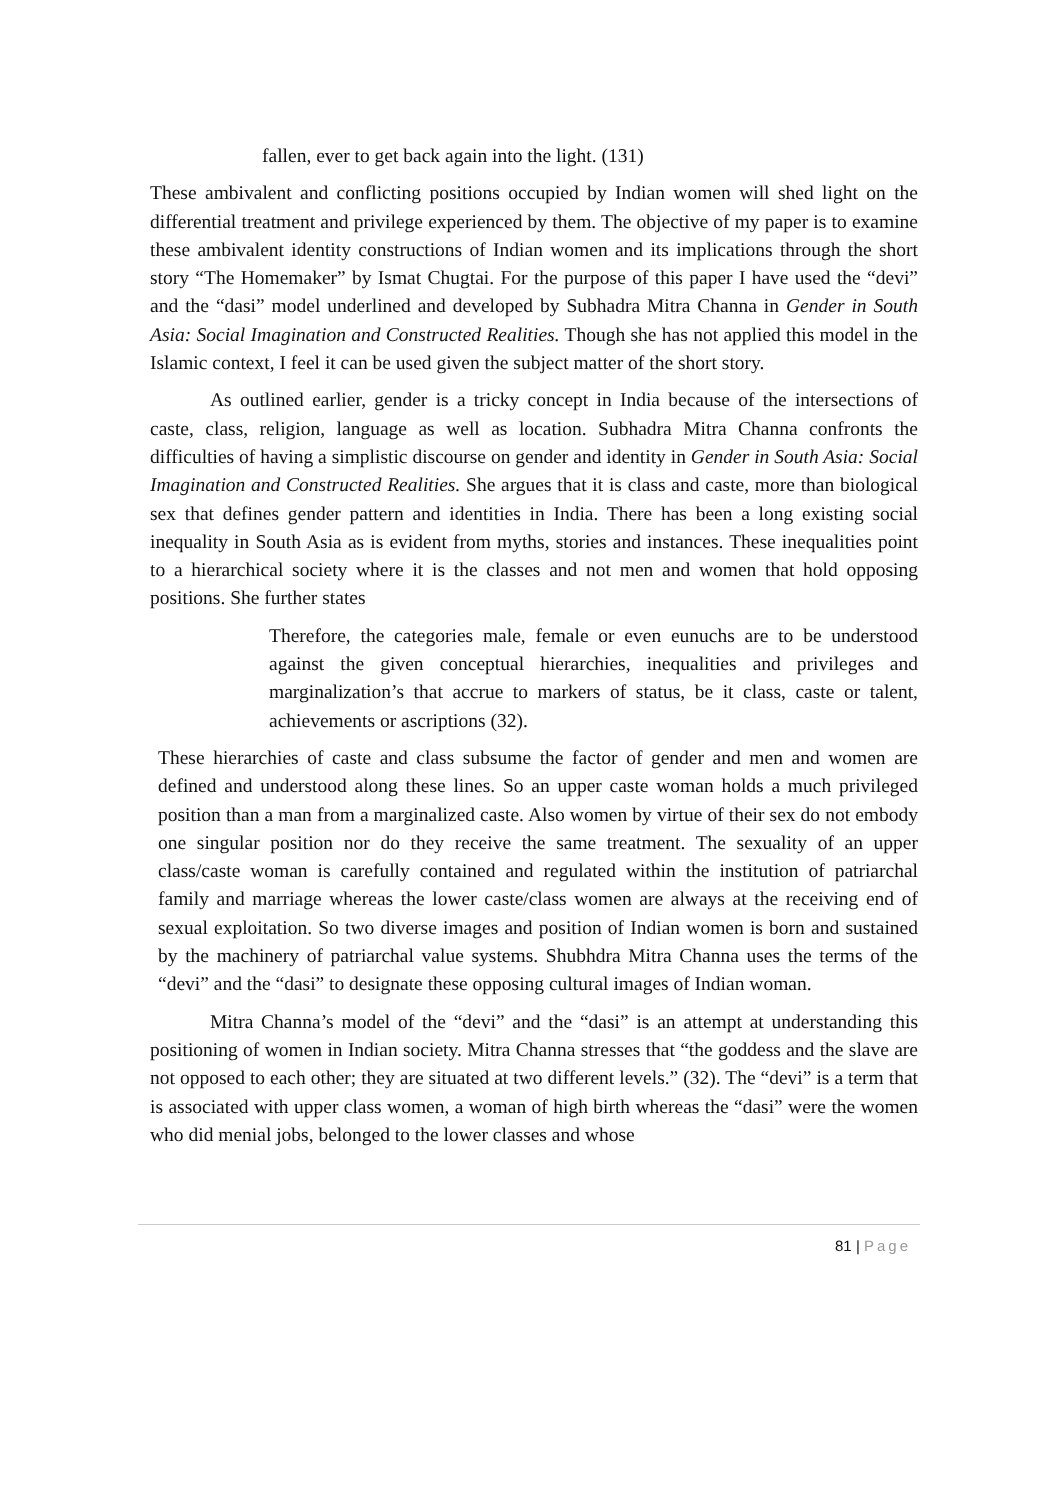fallen, ever to get back again into the light. (131)
These ambivalent and conflicting positions occupied by Indian women will shed light on the differential treatment and privilege experienced by them. The objective of my paper is to examine these ambivalent identity constructions of Indian women and its implications through the short story “The Homemaker” by Ismat Chugtai. For the purpose of this paper I have used the “devi” and the “dasi” model underlined and developed by Subhadra Mitra Channa in Gender in South Asia: Social Imagination and Constructed Realities. Though she has not applied this model in the Islamic context, I feel it can be used given the subject matter of the short story.
As outlined earlier, gender is a tricky concept in India because of the intersections of caste, class, religion, language as well as location. Subhadra Mitra Channa confronts the difficulties of having a simplistic discourse on gender and identity in Gender in South Asia: Social Imagination and Constructed Realities. She argues that it is class and caste, more than biological sex that defines gender pattern and identities in India. There has been a long existing social inequality in South Asia as is evident from myths, stories and instances. These inequalities point to a hierarchical society where it is the classes and not men and women that hold opposing positions. She further states
Therefore, the categories male, female or even eunuchs are to be understood against the given conceptual hierarchies, inequalities and privileges and marginalization’s that accrue to markers of status, be it class, caste or talent, achievements or ascriptions (32).
These hierarchies of caste and class subsume the factor of gender and men and women are defined and understood along these lines. So an upper caste woman holds a much privileged position than a man from a marginalized caste. Also women by virtue of their sex do not embody one singular position nor do they receive the same treatment. The sexuality of an upper class/caste woman is carefully contained and regulated within the institution of patriarchal family and marriage whereas the lower caste/class women are always at the receiving end of sexual exploitation. So two diverse images and position of Indian women is born and sustained by the machinery of patriarchal value systems. Shubhdra Mitra Channa uses the terms of the “devi” and the “dasi” to designate these opposing cultural images of Indian woman.
Mitra Channa’s model of the “devi” and the “dasi” is an attempt at understanding this positioning of women in Indian society. Mitra Channa stresses that “the goddess and the slave are not opposed to each other; they are situated at two different levels.” (32). The “devi” is a term that is associated with upper class women, a woman of high birth whereas the “dasi” were the women who did menial jobs, belonged to the lower classes and whose
81 | Page